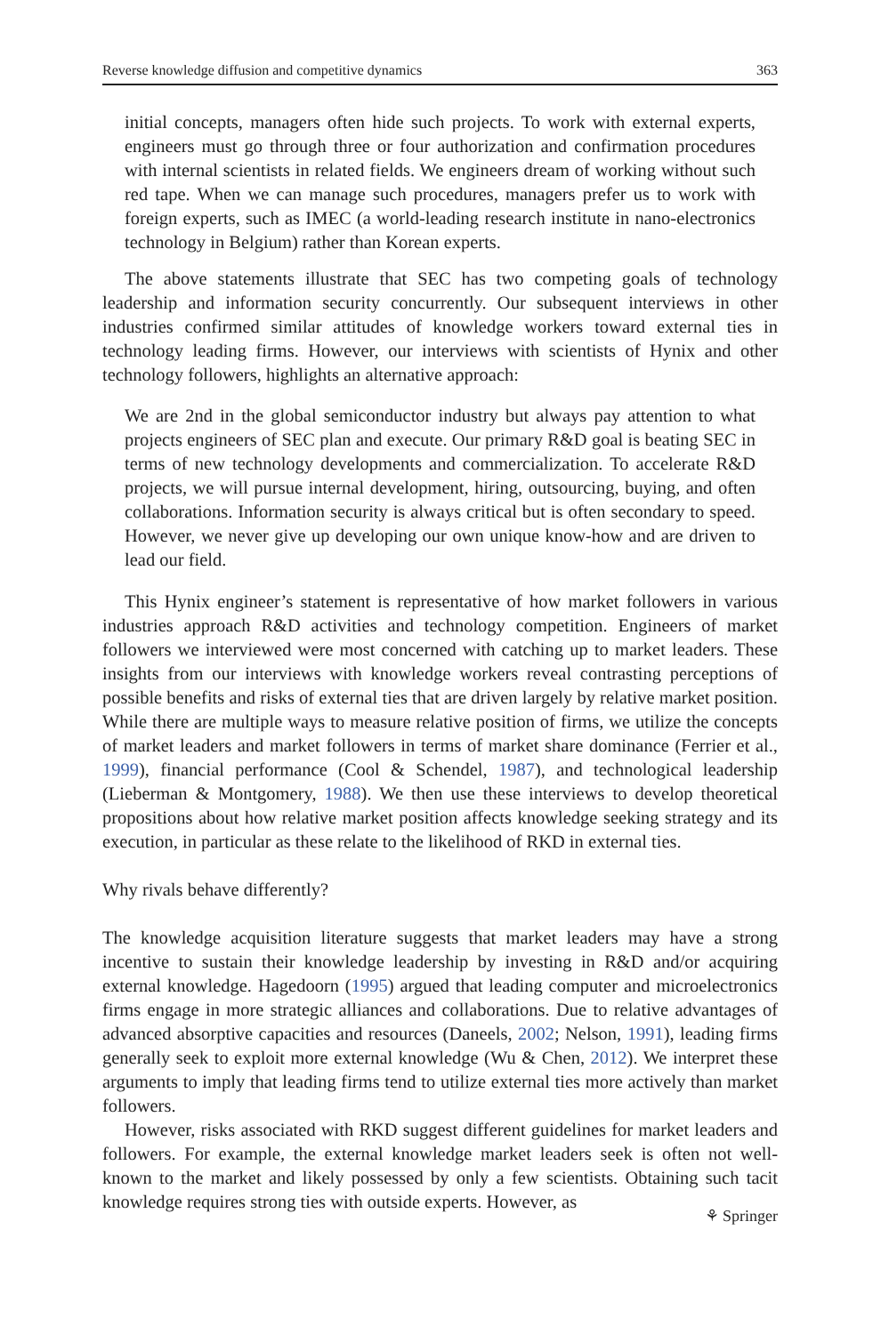Reverse knowledge diffusion and competitive dynamics 363
initial concepts, managers often hide such projects. To work with external experts, engineers must go through three or four authorization and confirmation procedures with internal scientists in related fields. We engineers dream of working without such red tape. When we can manage such procedures, managers prefer us to work with foreign experts, such as IMEC (a world-leading research institute in nano-electronics technology in Belgium) rather than Korean experts.
The above statements illustrate that SEC has two competing goals of technology leadership and information security concurrently. Our subsequent interviews in other industries confirmed similar attitudes of knowledge workers toward external ties in technology leading firms. However, our interviews with scientists of Hynix and other technology followers, highlights an alternative approach:
We are 2nd in the global semiconductor industry but always pay attention to what projects engineers of SEC plan and execute. Our primary R&D goal is beating SEC in terms of new technology developments and commercialization. To accelerate R&D projects, we will pursue internal development, hiring, outsourcing, buying, and often collaborations. Information security is always critical but is often secondary to speed. However, we never give up developing our own unique know-how and are driven to lead our field.
This Hynix engineer’s statement is representative of how market followers in various industries approach R&D activities and technology competition. Engineers of market followers we interviewed were most concerned with catching up to market leaders. These insights from our interviews with knowledge workers reveal contrasting perceptions of possible benefits and risks of external ties that are driven largely by relative market position. While there are multiple ways to measure relative position of firms, we utilize the concepts of market leaders and market followers in terms of market share dominance (Ferrier et al., 1999), financial performance (Cool & Schendel, 1987), and technological leadership (Lieberman & Montgomery, 1988). We then use these interviews to develop theoretical propositions about how relative market position affects knowledge seeking strategy and its execution, in particular as these relate to the likelihood of RKD in external ties.
Why rivals behave differently?
The knowledge acquisition literature suggests that market leaders may have a strong incentive to sustain their knowledge leadership by investing in R&D and/or acquiring external knowledge. Hagedoorn (1995) argued that leading computer and microelectronics firms engage in more strategic alliances and collaborations. Due to relative advantages of advanced absorptive capacities and resources (Daneels, 2002; Nelson, 1991), leading firms generally seek to exploit more external knowledge (Wu & Chen, 2012). We interpret these arguments to imply that leading firms tend to utilize external ties more actively than market followers.
However, risks associated with RKD suggest different guidelines for market leaders and followers. For example, the external knowledge market leaders seek is often not well-known to the market and likely possessed by only a few scientists. Obtaining such tacit knowledge requires strong ties with outside experts. However, as
⚘ Springer